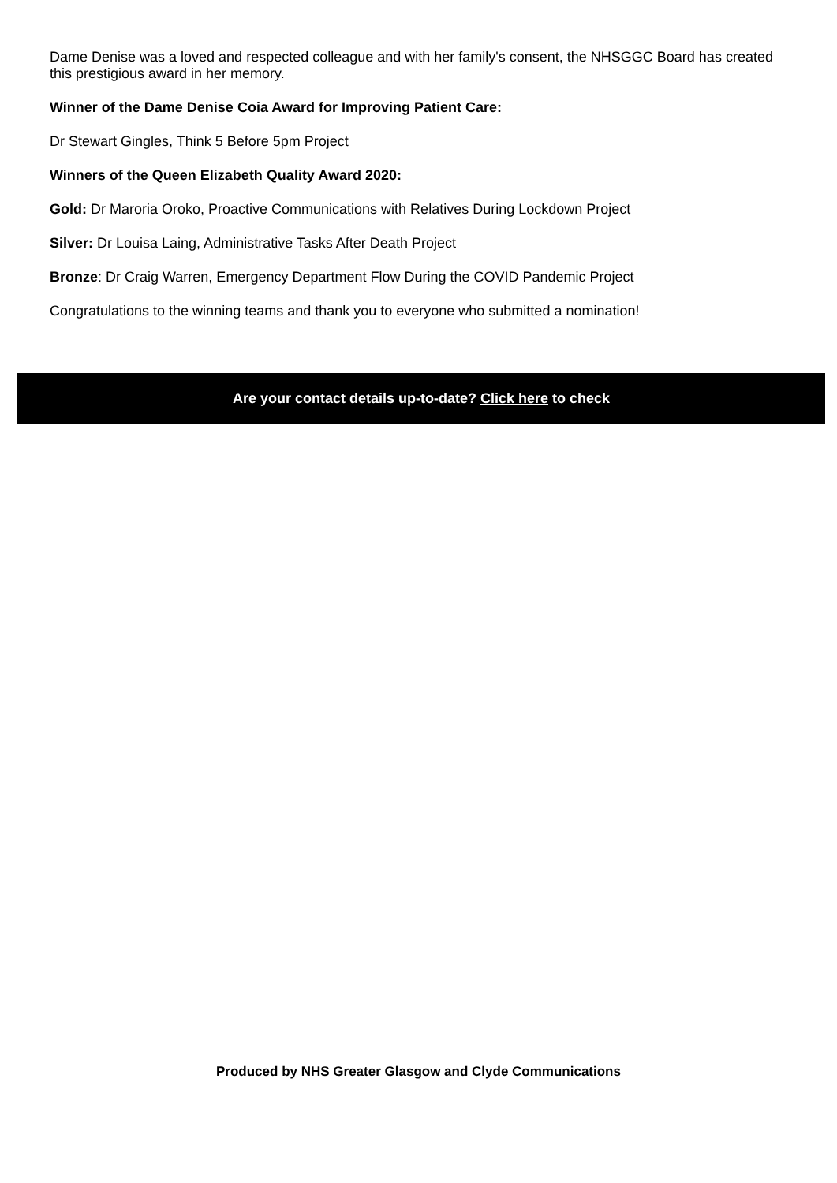Dame Denise was a loved and respected colleague and with her family's consent, the NHSGGC Board has created this prestigious award in her memory.
Winner of the Dame Denise Coia Award for Improving Patient Care:
Dr Stewart Gingles, Think 5 Before 5pm Project
Winners of the Queen Elizabeth Quality Award 2020:
Gold: Dr Maroria Oroko, Proactive Communications with Relatives During Lockdown Project
Silver: Dr Louisa Laing, Administrative Tasks After Death Project
Bronze: Dr Craig Warren, Emergency Department Flow During the COVID Pandemic Project
Congratulations to the winning teams and thank you to everyone who submitted a nomination!
Are your contact details up-to-date? Click here to check
Produced by NHS Greater Glasgow and Clyde Communications